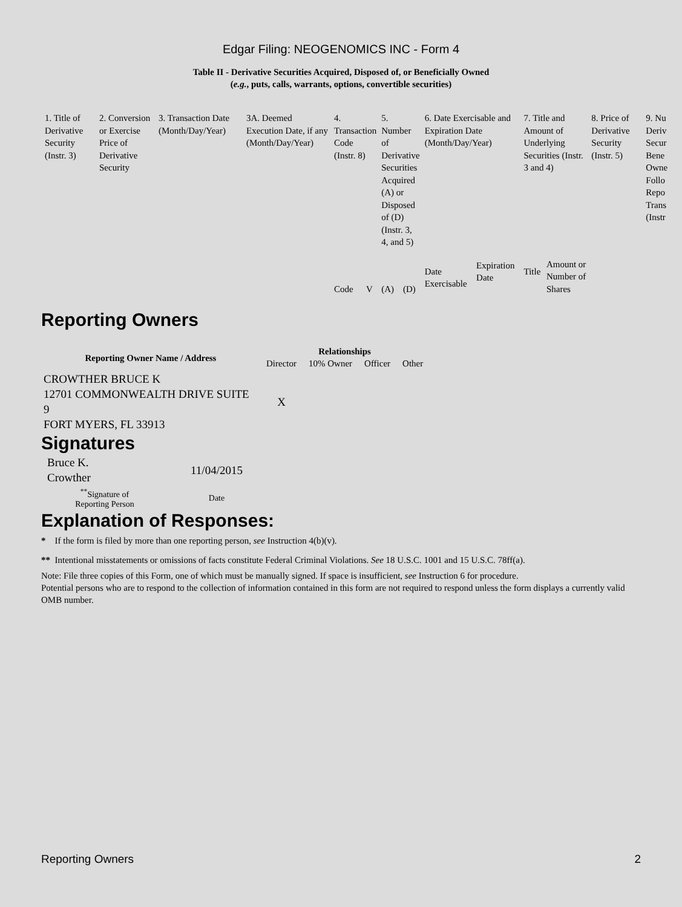Edgar Filing: NEOGENOMICS INC - Form 4
Table II - Derivative Securities Acquired, Disposed of, or Beneficially Owned
(e.g., puts, calls, warrants, options, convertible securities)
| 1. Title of Derivative Security (Instr. 3) | 2. Conversion or Exercise Price of Derivative Security | 3. Transaction Date (Month/Day/Year) | 3A. Deemed Execution Date, if any (Month/Day/Year) | 4. Transaction Code (Instr. 8) | | 5. Number of Derivative Securities Acquired (A) or Disposed of (D) (Instr. 3, 4, and 5) | | 6. Date Exercisable and Expiration Date (Month/Day/Year) | | 7. Title and Amount of Underlying Securities (Instr. 3 and 4) | | 8. Price of Derivative Security (Instr. 5) | 9. Nu Deriv Secur Bene Owne Follo Repo Trans (Instr |
| | | | | Code | V | (A) | (D) | Date Exercisable | Expiration Date | Title | Amount or Number of Shares | | |
Reporting Owners
| Reporting Owner Name / Address | Relationships | | | |
| --- | --- | --- | --- | --- |
| | Director | 10% Owner | Officer | Other |
| CROWTHER BRUCE K 12701 COMMONWEALTH DRIVE SUITE 9 FORT MYERS, FL 33913 | X | | | |
Signatures
| Bruce K. Crowther | 11/04/2015 |
| <sup>**</sup> Signature of Reporting Person | Date |
Explanation of Responses:
* If the form is filed by more than one reporting person, see Instruction 4(b)(v).
** Intentional misstatements or omissions of facts constitute Federal Criminal Violations. See 18 U.S.C. 1001 and 15 U.S.C. 78ff(a).
Note: File three copies of this Form, one of which must be manually signed. If space is insufficient, see Instruction 6 for procedure.
Potential persons who are to respond to the collection of information contained in this form are not required to respond unless the form displays a currently valid OMB number.
Reporting Owners 2